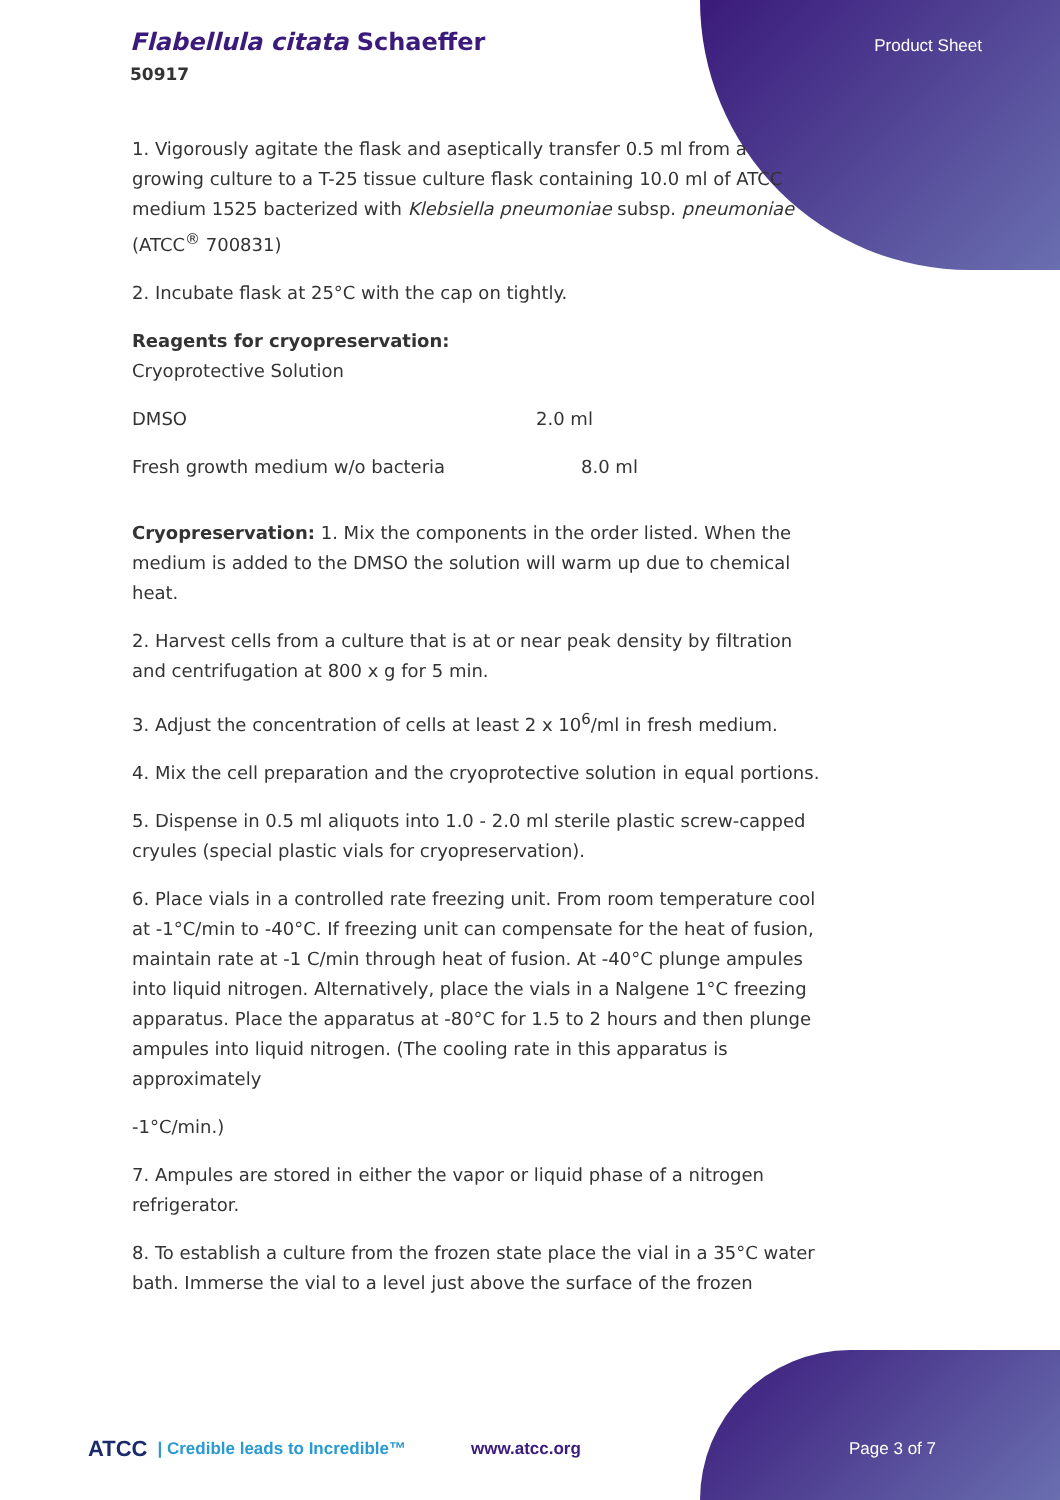Flabellula citata Schaeffer
50917
Product Sheet
1. Vigorously agitate the flask and aseptically transfer 0.5 ml from a growing culture to a T-25 tissue culture flask containing 10.0 ml of ATCC medium 1525 bacterized with Klebsiella pneumoniae subsp. pneumoniae (ATCC<sup>®</sup> 700831)
2. Incubate flask at 25°C with the cap on tightly.
Reagents for cryopreservation:
Cryoprotective Solution
| DMSO | 2.0 ml |
| Fresh growth medium w/o bacteria | 8.0 ml |
Cryopreservation: 1. Mix the components in the order listed. When the medium is added to the DMSO the solution will warm up due to chemical heat.
2. Harvest cells from a culture that is at or near peak density by filtration and centrifugation at 800 x g for 5 min.
3. Adjust the concentration of cells at least 2 x 10<sup>6</sup>/ml in fresh medium.
4. Mix the cell preparation and the cryoprotective solution in equal portions.
5. Dispense in 0.5 ml aliquots into 1.0 - 2.0 ml sterile plastic screw-capped cryules (special plastic vials for cryopreservation).
6. Place vials in a controlled rate freezing unit. From room temperature cool at -1°C/min to -40°C. If freezing unit can compensate for the heat of fusion, maintain rate at -1 C/min through heat of fusion. At -40°C plunge ampules into liquid nitrogen. Alternatively, place the vials in a Nalgene 1°C freezing apparatus. Place the apparatus at -80°C for 1.5 to 2 hours and then plunge ampules into liquid nitrogen. (The cooling rate in this apparatus is approximately
-1°C/min.)
7. Ampules are stored in either the vapor or liquid phase of a nitrogen refrigerator.
8. To establish a culture from the frozen state place the vial in a 35°C water bath. Immerse the vial to a level just above the surface of the frozen
ATCC | Credible leads to Incredible™ www.atcc.org Page 3 of 7